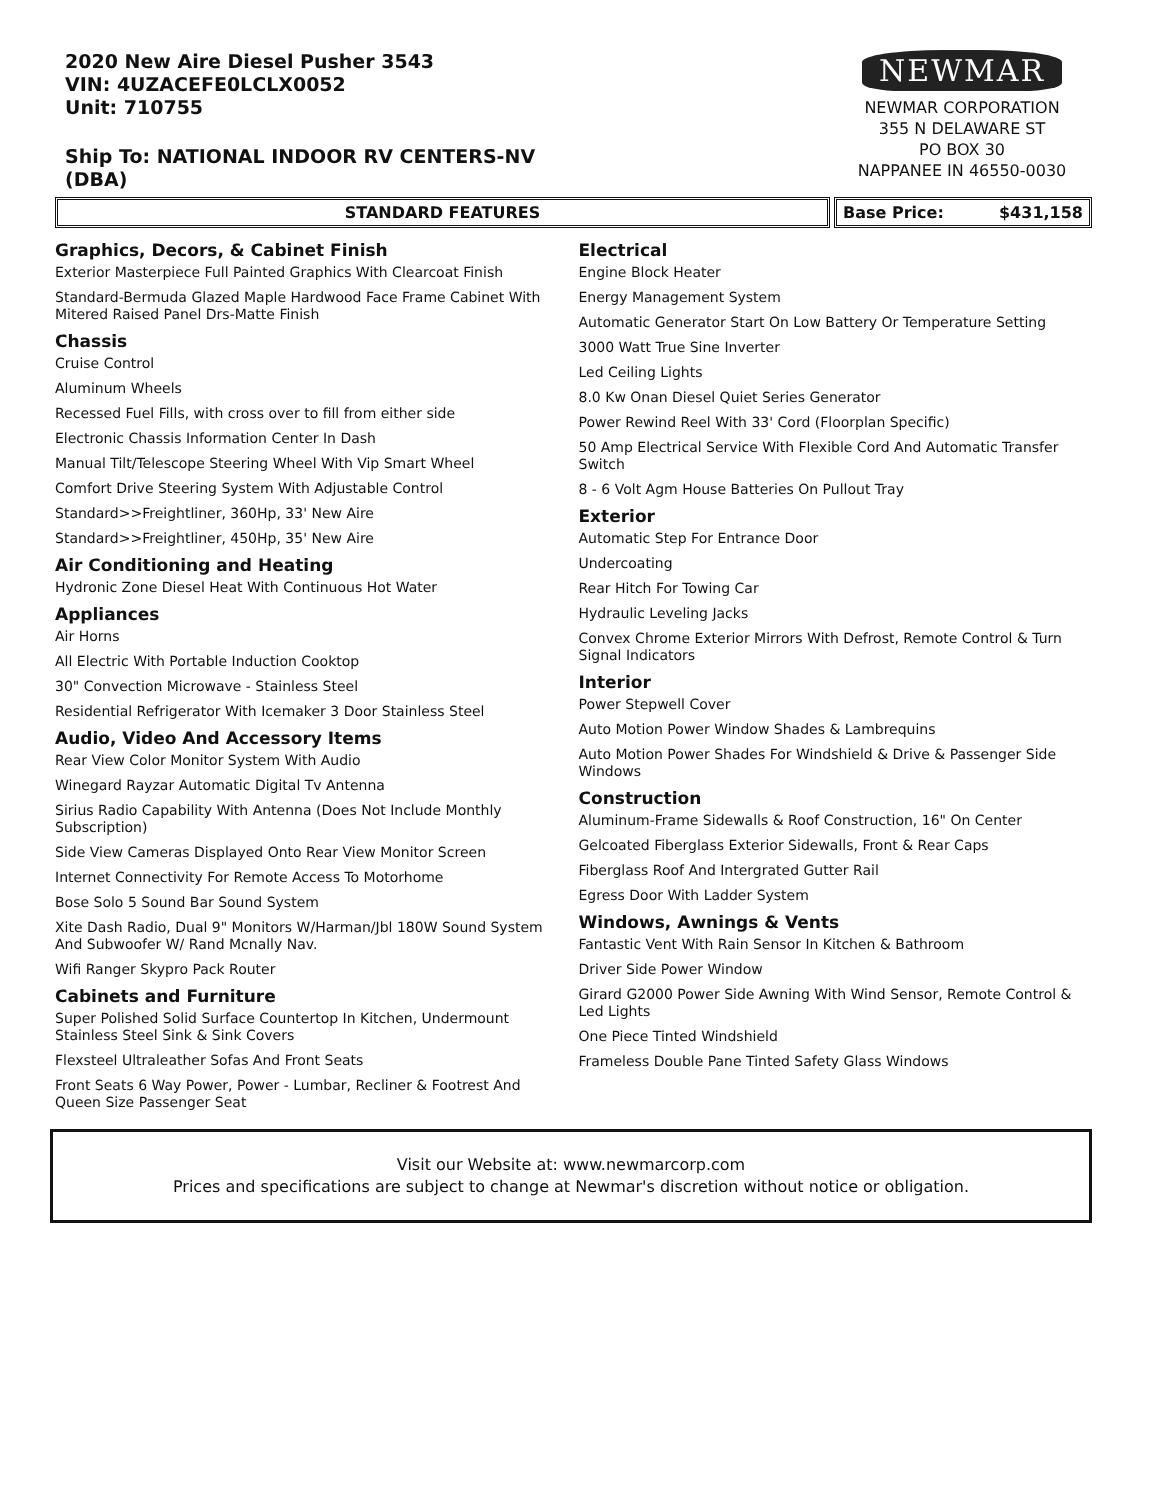2020 New Aire Diesel Pusher 3543
VIN: 4UZACEFE0LCLX0052
Unit: 710755
Ship To: NATIONAL INDOOR RV CENTERS-NV
(DBA)
NEWMAR
NEWMAR CORPORATION
355 N DELAWARE ST
PO BOX 30
NAPPANEE IN 46550-0030
STANDARD FEATURES Base Price: $431,158
Graphics, Decors, & Cabinet Finish
Exterior Masterpiece Full Painted Graphics With Clearcoat Finish
Standard-Bermuda Glazed Maple Hardwood Face Frame Cabinet With Mitered Raised Panel Drs-Matte Finish
Chassis
Cruise Control
Aluminum Wheels
Recessed Fuel Fills, with cross over to fill from either side
Electronic Chassis Information Center In Dash
Manual Tilt/Telescope Steering Wheel With Vip Smart Wheel
Comfort Drive Steering System With Adjustable Control
Standard>>Freightliner, 360Hp, 33' New Aire
Standard>>Freightliner, 450Hp, 35' New Aire
Air Conditioning and Heating
Hydronic Zone Diesel Heat With Continuous Hot Water
Appliances
Air Horns
All Electric With Portable Induction Cooktop
30" Convection Microwave - Stainless Steel
Residential Refrigerator With Icemaker 3 Door Stainless Steel
Audio, Video And Accessory Items
Rear View Color Monitor System With Audio
Winegard Rayzar Automatic Digital Tv Antenna
Sirius Radio Capability With Antenna (Does Not Include Monthly Subscription)
Side View Cameras Displayed Onto Rear View Monitor Screen
Internet Connectivity For Remote Access To Motorhome
Bose Solo 5 Sound Bar Sound System
Xite Dash Radio, Dual 9" Monitors W/Harman/Jbl 180W Sound System And Subwoofer W/ Rand Mcnally Nav.
Wifi Ranger Skypro Pack Router
Cabinets and Furniture
Super Polished Solid Surface Countertop In Kitchen, Undermount Stainless Steel Sink & Sink Covers
Flexsteel Ultraleather Sofas And Front Seats
Front Seats 6 Way Power, Power - Lumbar, Recliner & Footrest And Queen Size Passenger Seat
Electrical
Engine Block Heater
Energy Management System
Automatic Generator Start On Low Battery Or Temperature Setting
3000 Watt True Sine Inverter
Led Ceiling Lights
8.0 Kw Onan Diesel Quiet Series Generator
Power Rewind Reel With 33' Cord (Floorplan Specific)
50 Amp Electrical Service With Flexible Cord And Automatic Transfer Switch
8 - 6 Volt Agm House Batteries On Pullout Tray
Exterior
Automatic Step For Entrance Door
Undercoating
Rear Hitch For Towing Car
Hydraulic Leveling Jacks
Convex Chrome Exterior Mirrors With Defrost, Remote Control & Turn Signal Indicators
Interior
Power Stepwell Cover
Auto Motion Power Window Shades & Lambrequins
Auto Motion Power Shades For Windshield & Drive & Passenger Side Windows
Construction
Aluminum-Frame Sidewalls & Roof Construction, 16" On Center
Gelcoated Fiberglass Exterior Sidewalls, Front & Rear Caps
Fiberglass Roof And Intergrated Gutter Rail
Egress Door With Ladder System
Windows, Awnings & Vents
Fantastic Vent With Rain Sensor In Kitchen & Bathroom
Driver Side Power Window
Girard G2000 Power Side Awning With Wind Sensor, Remote Control & Led Lights
One Piece Tinted Windshield
Frameless Double Pane Tinted Safety Glass Windows
Visit our Website at: www.newmarcorp.com
Prices and specifications are subject to change at Newmar's discretion without notice or obligation.